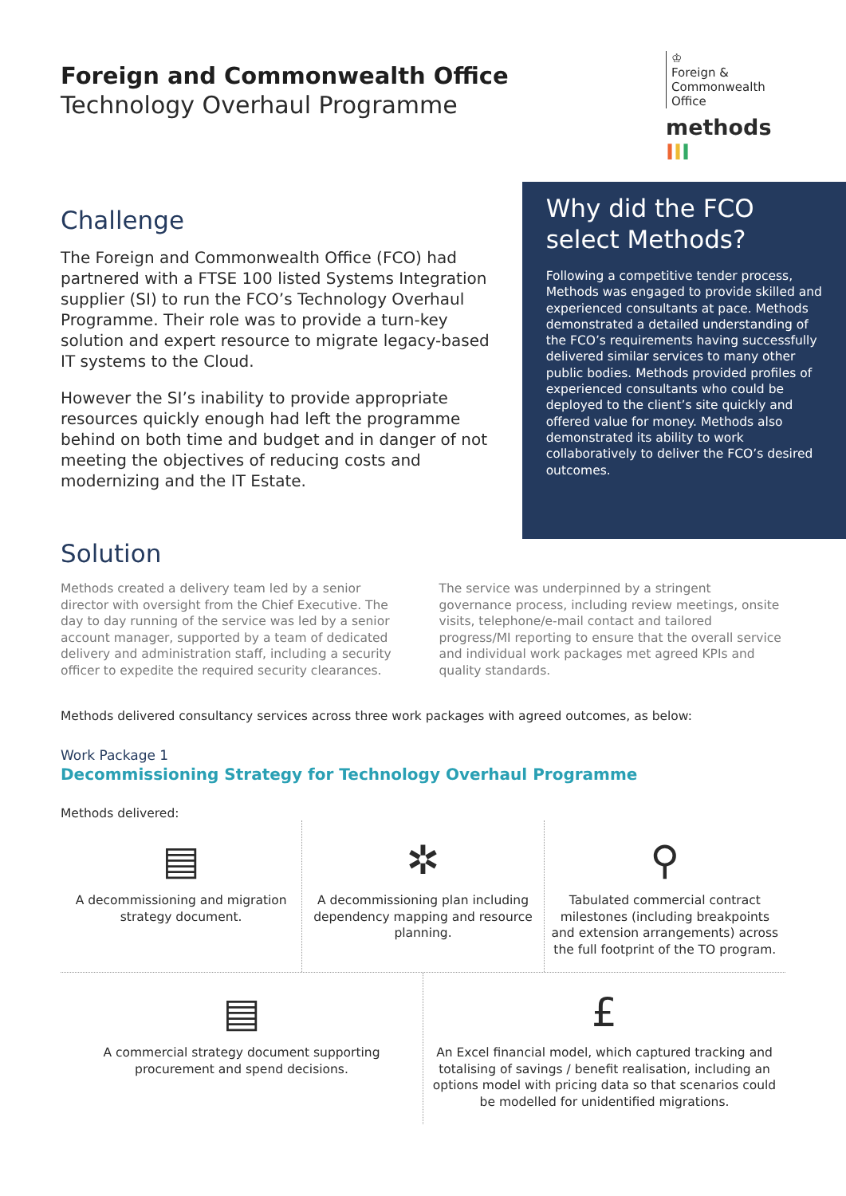Foreign and Commonwealth Office
Technology Overhaul Programme
♔
Foreign &
Commonwealth
Office
methods III
Challenge
The Foreign and Commonwealth Office (FCO) had partnered with a FTSE 100 listed Systems Integration supplier (SI) to run the FCO’s Technology Overhaul Programme. Their role was to provide a turn-key solution and expert resource to migrate legacy-based IT systems to the Cloud.
However the SI’s inability to provide appropriate resources quickly enough had left the programme behind on both time and budget and in danger of not meeting the objectives of reducing costs and modernizing and the IT Estate.
Why did the FCO select Methods?
Following a competitive tender process, Methods was engaged to provide skilled and experienced consultants at pace. Methods demonstrated a detailed understanding of the FCO’s requirements having successfully delivered similar services to many other public bodies. Methods provided profiles of experienced consultants who could be deployed to the client’s site quickly and offered value for money. Methods also demonstrated its ability to work collaboratively to deliver the FCO’s desired outcomes.
Solution
Methods created a delivery team led by a senior director with oversight from the Chief Executive. The day to day running of the service was led by a senior account manager, supported by a team of dedicated delivery and administration staff, including a security officer to expedite the required security clearances.
The service was underpinned by a stringent governance process, including review meetings, onsite visits, telephone/e-mail contact and tailored progress/MI reporting to ensure that the overall service and individual work packages met agreed KPIs and quality standards.
Methods delivered consultancy services across three work packages with agreed outcomes, as below:
Work Package 1
Decommissioning Strategy for Technology Overhaul Programme
Methods delivered:
▤
A decommissioning and migration strategy document.
✲
A decommissioning plan including dependency mapping and resource planning.
⚲
Tabulated commercial contract milestones (including breakpoints and extension arrangements) across the full footprint of the TO program.
▤
A commercial strategy document supporting procurement and spend decisions.
£
An Excel financial model, which captured tracking and totalising of savings / benefit realisation, including an options model with pricing data so that scenarios could be modelled for unidentified migrations.